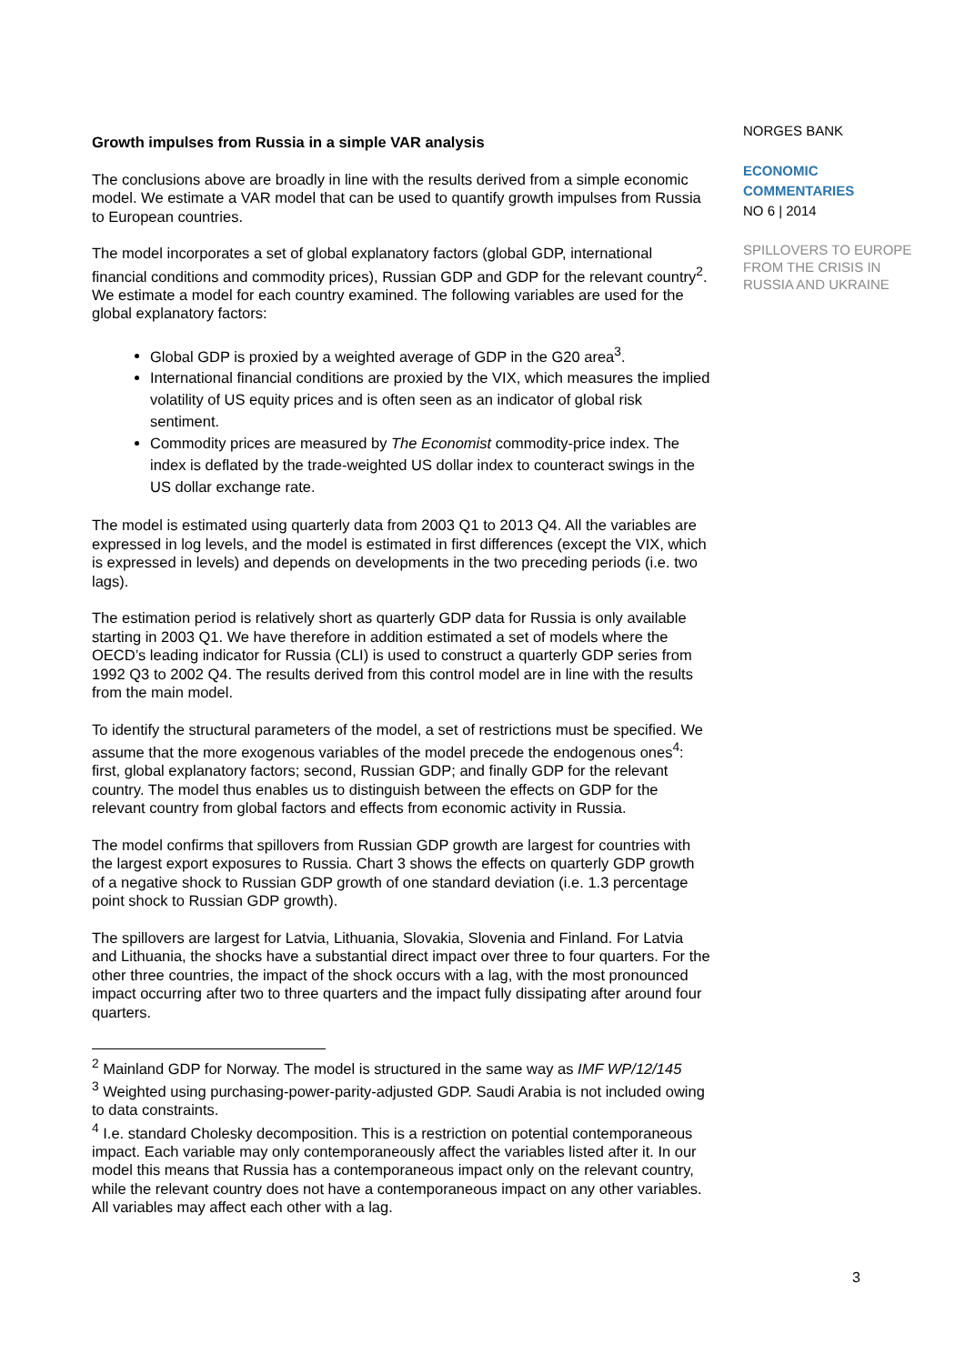Growth impulses from Russia in a simple VAR analysis
The conclusions above are broadly in line with the results derived from a simple economic model. We estimate a VAR model that can be used to quantify growth impulses from Russia to European countries.
The model incorporates a set of global explanatory factors (global GDP, international financial conditions and commodity prices), Russian GDP and GDP for the relevant country<sup>2</sup>. We estimate a model for each country examined. The following variables are used for the global explanatory factors:
Global GDP is proxied by a weighted average of GDP in the G20 area<sup>3</sup>.
International financial conditions are proxied by the VIX, which measures the implied volatility of US equity prices and is often seen as an indicator of global risk sentiment.
Commodity prices are measured by The Economist commodity-price index. The index is deflated by the trade-weighted US dollar index to counteract swings in the US dollar exchange rate.
The model is estimated using quarterly data from 2003 Q1 to 2013 Q4. All the variables are expressed in log levels, and the model is estimated in first differences (except the VIX, which is expressed in levels) and depends on developments in the two preceding periods (i.e. two lags).
The estimation period is relatively short as quarterly GDP data for Russia is only available starting in 2003 Q1. We have therefore in addition estimated a set of models where the OECD’s leading indicator for Russia (CLI) is used to construct a quarterly GDP series from 1992 Q3 to 2002 Q4. The results derived from this control model are in line with the results from the main model.
To identify the structural parameters of the model, a set of restrictions must be specified. We assume that the more exogenous variables of the model precede the endogenous ones<sup>4</sup>: first, global explanatory factors; second, Russian GDP; and finally GDP for the relevant country. The model thus enables us to distinguish between the effects on GDP for the relevant country from global factors and effects from economic activity in Russia.
The model confirms that spillovers from Russian GDP growth are largest for countries with the largest export exposures to Russia. Chart 3 shows the effects on quarterly GDP growth of a negative shock to Russian GDP growth of one standard deviation (i.e. 1.3 percentage point shock to Russian GDP growth).
The spillovers are largest for Latvia, Lithuania, Slovakia, Slovenia and Finland. For Latvia and Lithuania, the shocks have a substantial direct impact over three to four quarters. For the other three countries, the impact of the shock occurs with a lag, with the most pronounced impact occurring after two to three quarters and the impact fully dissipating after around four quarters.
<sup>2</sup> Mainland GDP for Norway. The model is structured in the same way as IMF WP/12/145
<sup>3</sup> Weighted using purchasing-power-parity-adjusted GDP. Saudi Arabia is not included owing to data constraints.
<sup>4</sup> I.e. standard Cholesky decomposition. This is a restriction on potential contemporaneous impact. Each variable may only contemporaneously affect the variables listed after it. In our model this means that Russia has a contemporaneous impact only on the relevant country, while the relevant country does not have a contemporaneous impact on any other variables. All variables may affect each other with a lag.
NORGES BANK
ECONOMIC
COMMENTARIES
NO 6 | 2014
SPILLOVERS TO EUROPE
FROM THE CRISIS IN
RUSSIA AND UKRAINE
3